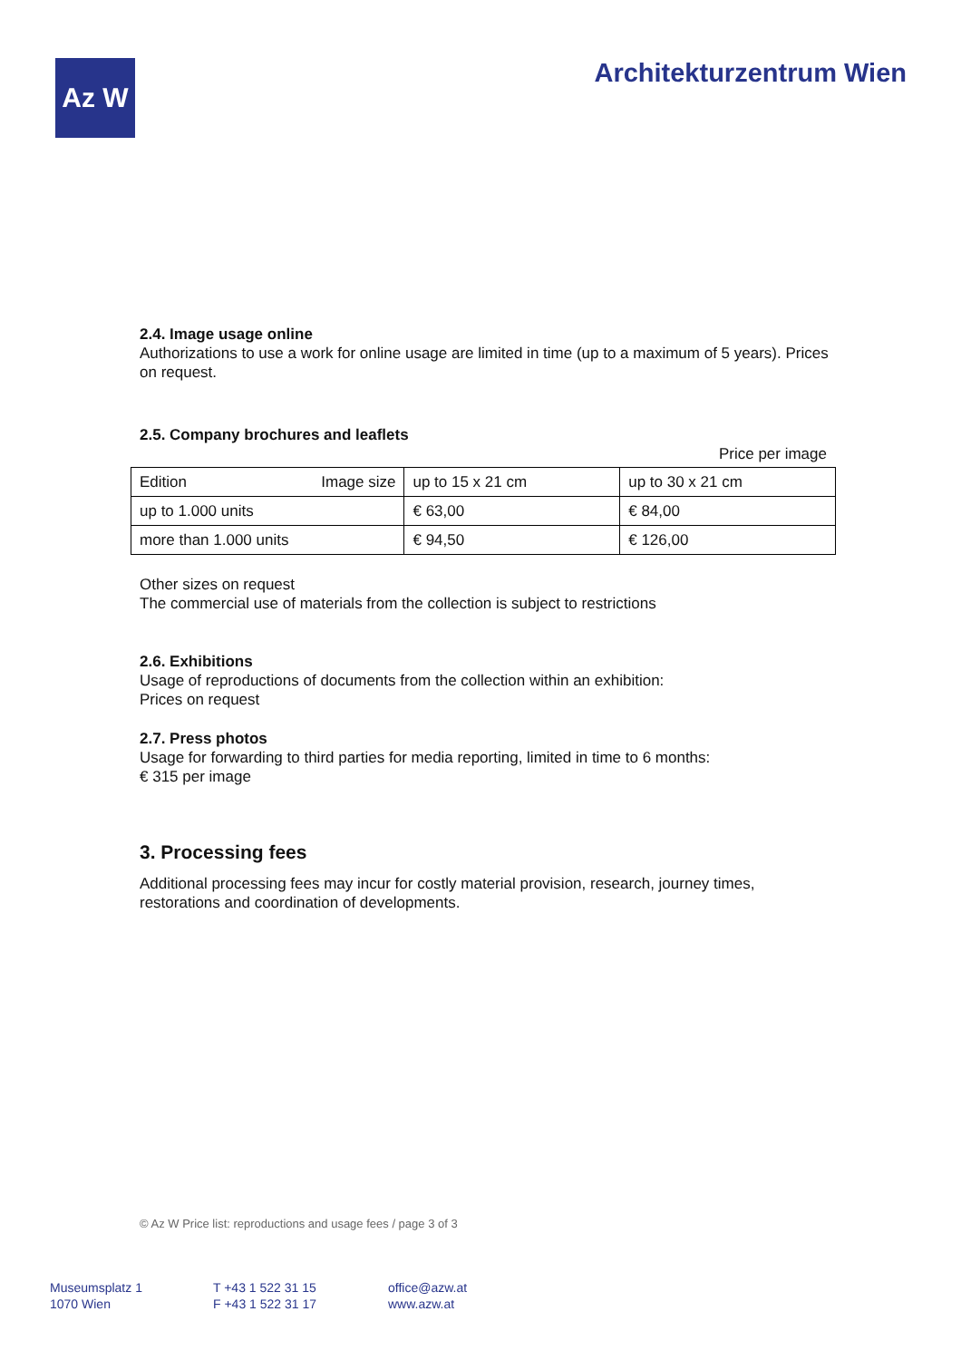Az W
Architekturzentrum Wien
2.4. Image usage online
Authorizations to use a work for online usage are limited in time (up to a maximum of 5 years). Prices on request.
2.5. Company brochures and leaflets
Price per image
| Edition | Image size | up to 15 x 21 cm | up to 30 x 21 cm |
| up to 1.000 units | | € 63,00 | € 84,00 |
| more than 1.000 units | | € 94,50 | € 126,00 |
Other sizes on request
The commercial use of materials from the collection is subject to restrictions
2.6. Exhibitions
Usage of reproductions of documents from the collection within an exhibition:
Prices on request
2.7. Press photos
Usage for forwarding to third parties for media reporting, limited in time to 6 months:
€ 315 per image
3. Processing fees
Additional processing fees may incur for costly material provision, research, journey times, restorations and coordination of developments.
© Az W Price list: reproductions and usage fees / page 3 of 3
Museumsplatz 1
1070 Wien
T +43 1 522 31 15
F +43 1 522 31 17
office@azw.at
www.azw.at